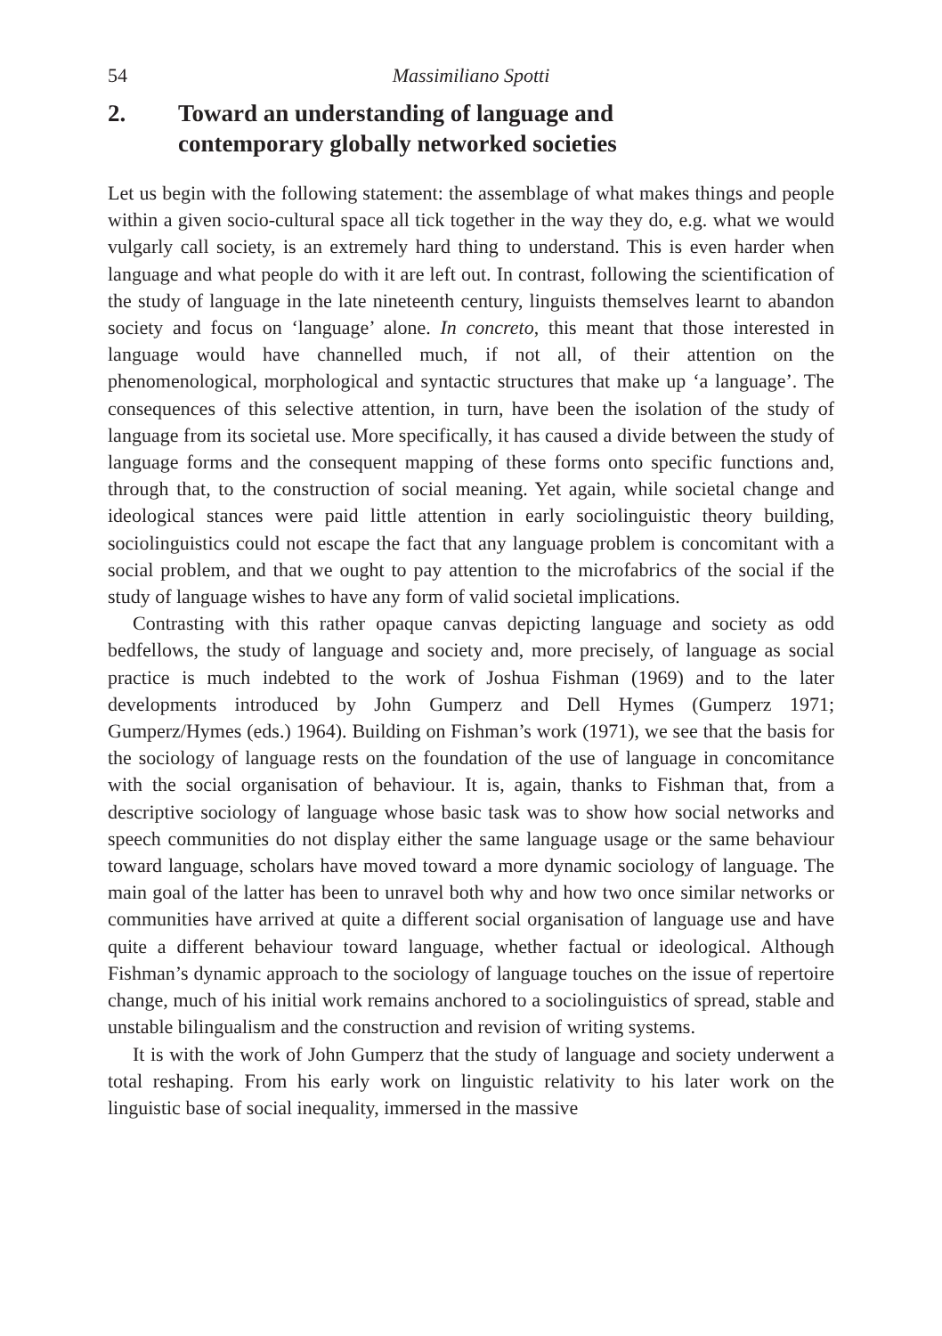54 Massimiliano Spotti
2. Toward an understanding of language and
contemporary globally networked societies
Let us begin with the following statement: the assemblage of what makes things and people within a given socio-cultural space all tick together in the way they do, e.g. what we would vulgarly call society, is an extremely hard thing to understand. This is even harder when language and what people do with it are left out. In contrast, following the scientification of the study of language in the late nineteenth century, linguists themselves learnt to abandon society and focus on ‘language’ alone. In concreto, this meant that those interested in language would have channelled much, if not all, of their attention on the phenomenological, morphological and syntactic structures that make up ‘a language’. The consequences of this selective attention, in turn, have been the isolation of the study of language from its societal use. More specifically, it has caused a divide between the study of language forms and the consequent mapping of these forms onto specific functions and, through that, to the construction of social meaning. Yet again, while societal change and ideological stances were paid little attention in early sociolinguistic theory building, sociolinguistics could not escape the fact that any language problem is concomitant with a social problem, and that we ought to pay attention to the microfabrics of the social if the study of language wishes to have any form of valid societal implications.
Contrasting with this rather opaque canvas depicting language and society as odd bedfellows, the study of language and society and, more precisely, of language as social practice is much indebted to the work of Joshua Fishman (1969) and to the later developments introduced by John Gumperz and Dell Hymes (Gumperz 1971; Gumperz/Hymes (eds.) 1964). Building on Fishman’s work (1971), we see that the basis for the sociology of language rests on the foundation of the use of language in concomitance with the social organisation of behaviour. It is, again, thanks to Fishman that, from a descriptive sociology of language whose basic task was to show how social networks and speech communities do not display either the same language usage or the same behaviour toward language, scholars have moved toward a more dynamic sociology of language. The main goal of the latter has been to unravel both why and how two once similar networks or communities have arrived at quite a different social organisation of language use and have quite a different behaviour toward language, whether factual or ideological. Although Fishman’s dynamic approach to the sociology of language touches on the issue of repertoire change, much of his initial work remains anchored to a sociolinguistics of spread, stable and unstable bilingualism and the construction and revision of writing systems.
It is with the work of John Gumperz that the study of language and society underwent a total reshaping. From his early work on linguistic relativity to his later work on the linguistic base of social inequality, immersed in the massive